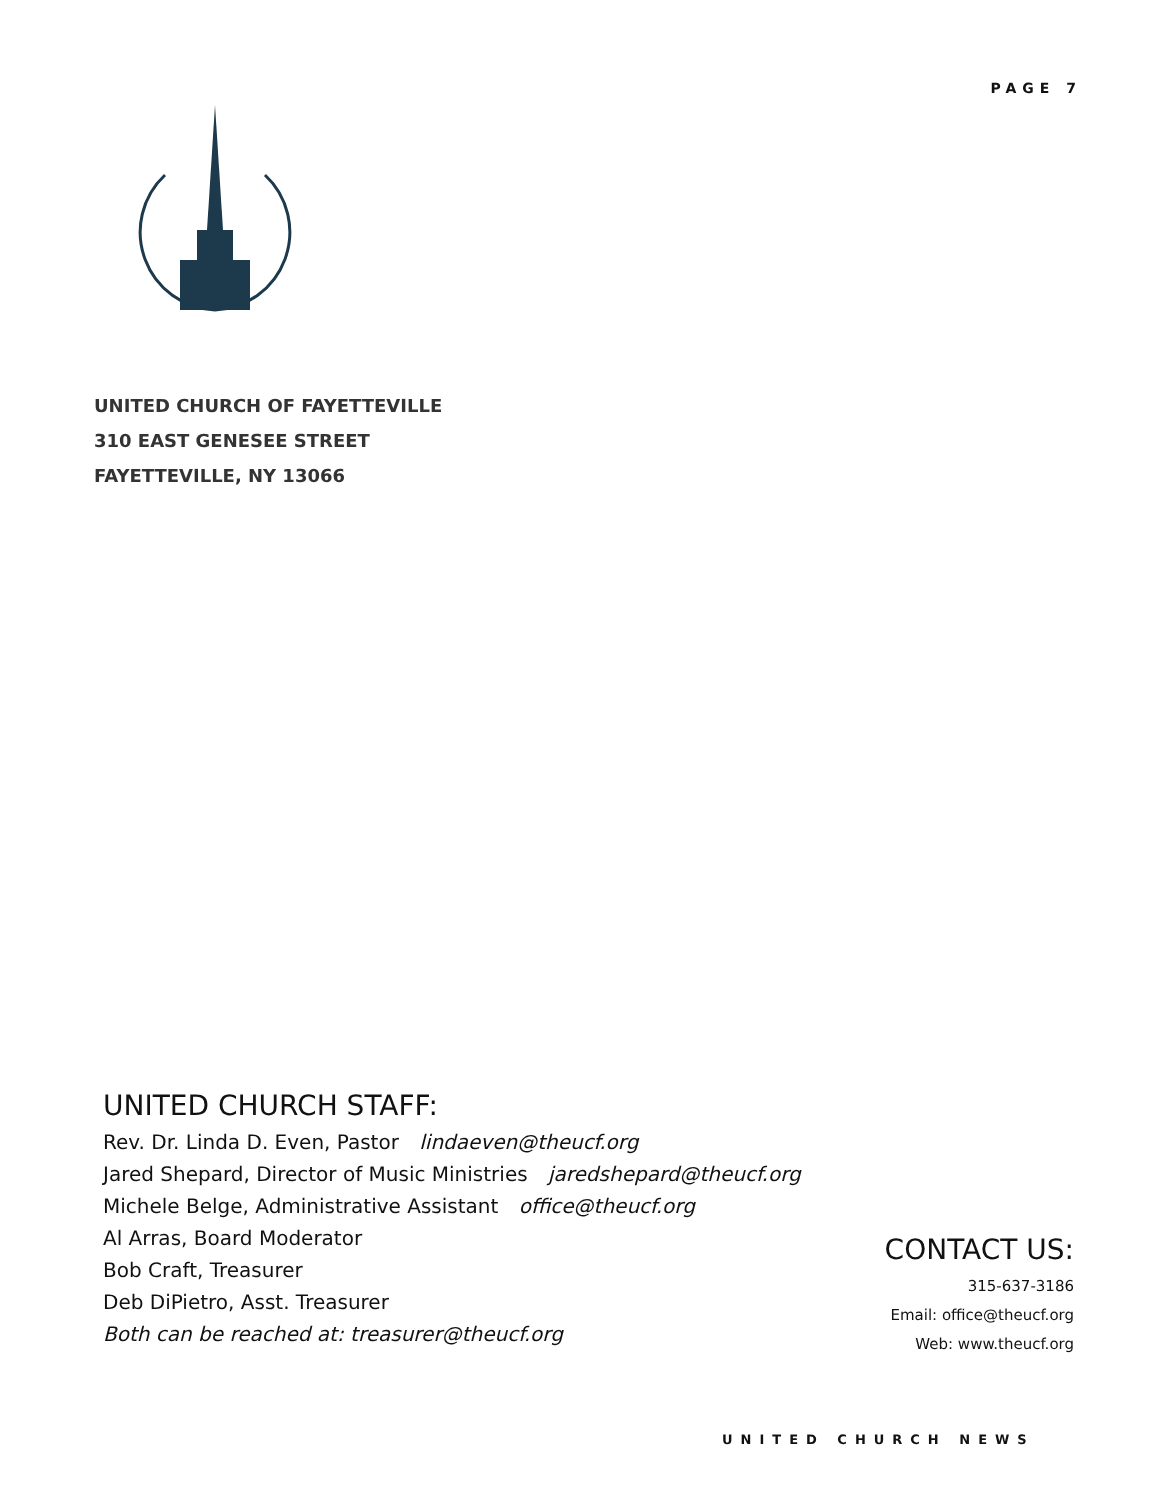PAGE 7
UNITED CHURCH OF FAYETTEVILLE
310 EAST GENESEE STREET
FAYETTEVILLE, NY 13066
UNITED CHURCH STAFF:
Rev. Dr. Linda D. Even, Pastor lindaeven@theucf.org
Jared Shepard, Director of Music Ministries jaredshepard@theucf.org
Michele Belge, Administrative Assistant office@theucf.org
Al Arras, Board Moderator
Bob Craft, Treasurer
Deb DiPietro, Asst. Treasurer
Both can be reached at: treasurer@theucf.org
CONTACT US:
315-637-3186
Email: office@theucf.org
Web: www.theucf.org
UNITED CHURCH NEWS